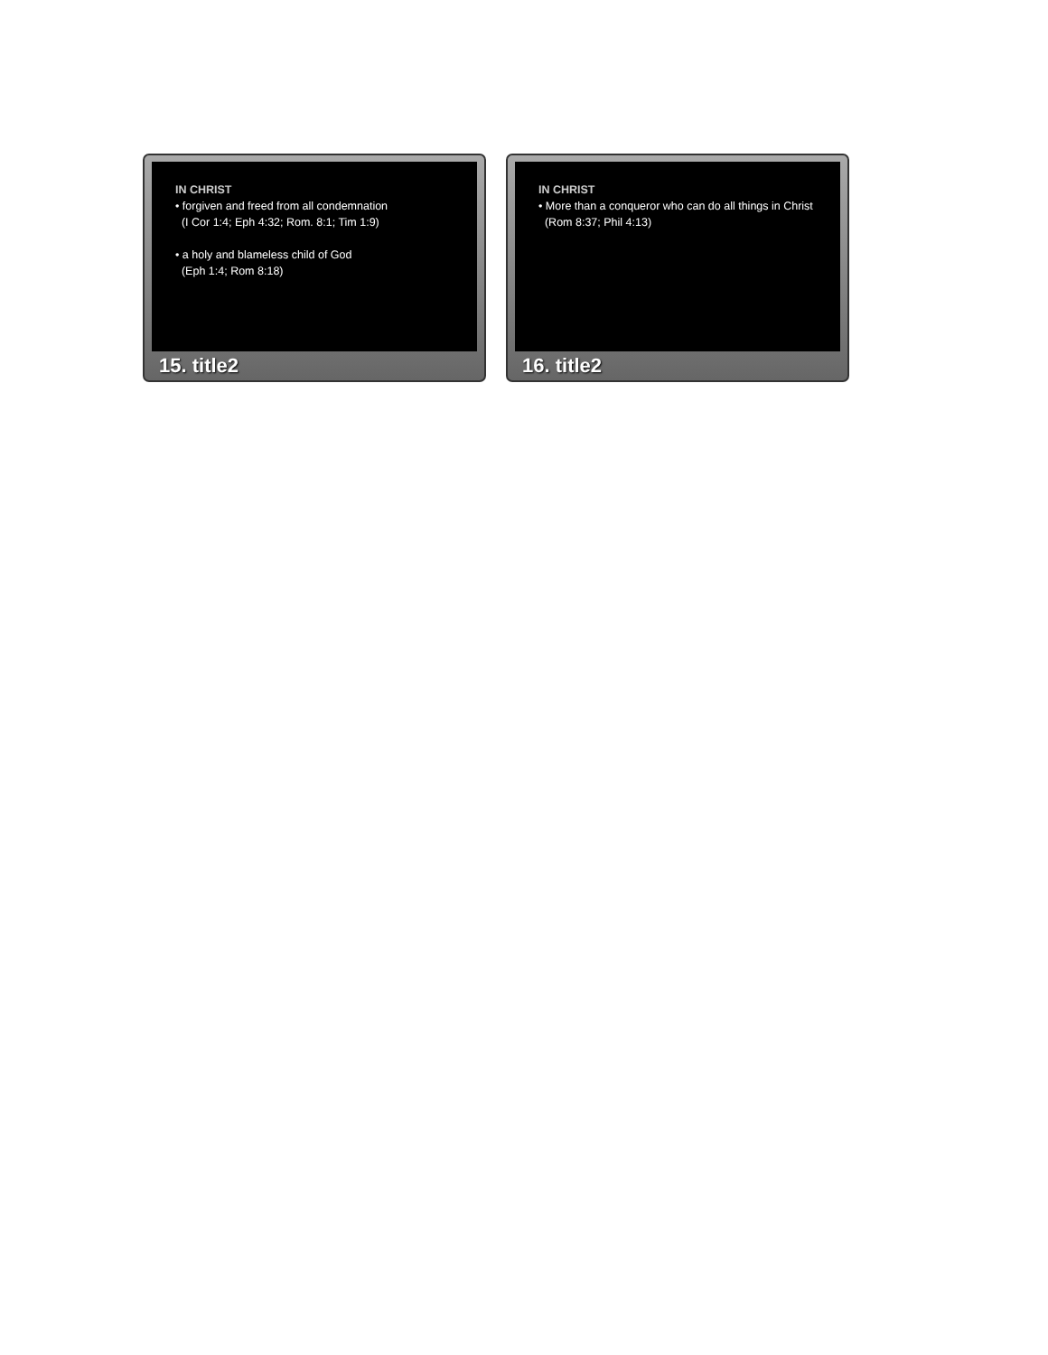IN CHRIST
• forgiven and freed from all condemnation
(I Cor 1:4; Eph 4:32; Rom. 8:1; Tim 1:9)
• a holy and blameless child of God
(Eph 1:4; Rom 8:18)
15. title2
IN CHRIST
• More than a conqueror who can do all things in Christ
(Rom 8:37; Phil 4:13)
16. title2